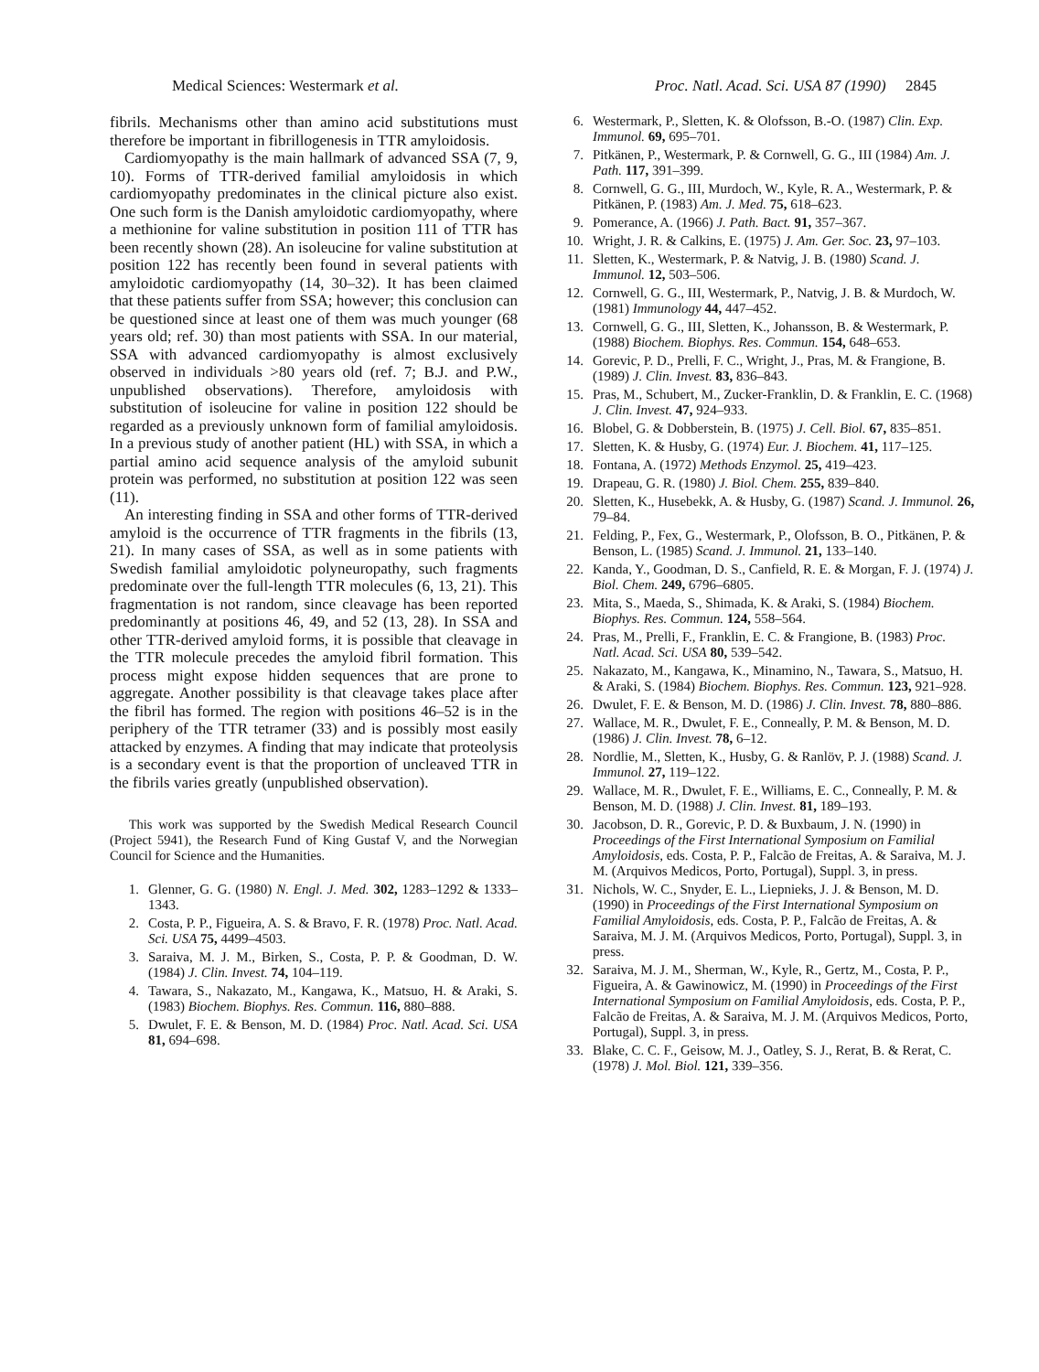Medical Sciences: Westermark et al. Proc. Natl. Acad. Sci. USA 87 (1990) 2845
fibrils. Mechanisms other than amino acid substitutions must therefore be important in fibrillogenesis in TTR amyloidosis.
Cardiomyopathy is the main hallmark of advanced SSA (7, 9, 10). Forms of TTR-derived familial amyloidosis in which cardiomyopathy predominates in the clinical picture also exist. One such form is the Danish amyloidotic cardiomyopathy, where a methionine for valine substitution in position 111 of TTR has been recently shown (28). An isoleucine for valine substitution at position 122 has recently been found in several patients with amyloidotic cardiomyopathy (14, 30–32). It has been claimed that these patients suffer from SSA; however; this conclusion can be questioned since at least one of them was much younger (68 years old; ref. 30) than most patients with SSA. In our material, SSA with advanced cardiomyopathy is almost exclusively observed in individuals >80 years old (ref. 7; B.J. and P.W., unpublished observations). Therefore, amyloidosis with substitution of isoleucine for valine in position 122 should be regarded as a previously unknown form of familial amyloidosis. In a previous study of another patient (HL) with SSA, in which a partial amino acid sequence analysis of the amyloid subunit protein was performed, no substitution at position 122 was seen (11).
An interesting finding in SSA and other forms of TTR-derived amyloid is the occurrence of TTR fragments in the fibrils (13, 21). In many cases of SSA, as well as in some patients with Swedish familial amyloidotic polyneuropathy, such fragments predominate over the full-length TTR molecules (6, 13, 21). This fragmentation is not random, since cleavage has been reported predominantly at positions 46, 49, and 52 (13, 28). In SSA and other TTR-derived amyloid forms, it is possible that cleavage in the TTR molecule precedes the amyloid fibril formation. This process might expose hidden sequences that are prone to aggregate. Another possibility is that cleavage takes place after the fibril has formed. The region with positions 46–52 is in the periphery of the TTR tetramer (33) and is possibly most easily attacked by enzymes. A finding that may indicate that proteolysis is a secondary event is that the proportion of uncleaved TTR in the fibrils varies greatly (unpublished observation).
This work was supported by the Swedish Medical Research Council (Project 5941), the Research Fund of King Gustaf V, and the Norwegian Council for Science and the Humanities.
1. Glenner, G. G. (1980) N. Engl. J. Med. 302, 1283–1292 & 1333–1343.
2. Costa, P. P., Figueira, A. S. & Bravo, F. R. (1978) Proc. Natl. Acad. Sci. USA 75, 4499–4503.
3. Saraiva, M. J. M., Birken, S., Costa, P. P. & Goodman, D. W. (1984) J. Clin. Invest. 74, 104–119.
4. Tawara, S., Nakazato, M., Kangawa, K., Matsuo, H. & Araki, S. (1983) Biochem. Biophys. Res. Commun. 116, 880–888.
5. Dwulet, F. E. & Benson, M. D. (1984) Proc. Natl. Acad. Sci. USA 81, 694–698.
6. Westermark, P., Sletten, K. & Olofsson, B.-O. (1987) Clin. Exp. Immunol. 69, 695–701.
7. Pitkänen, P., Westermark, P. & Cornwell, G. G., III (1984) Am. J. Path. 117, 391–399.
8. Cornwell, G. G., III, Murdoch, W., Kyle, R. A., Westermark, P. & Pitkänen, P. (1983) Am. J. Med. 75, 618–623.
9. Pomerance, A. (1966) J. Path. Bact. 91, 357–367.
10. Wright, J. R. & Calkins, E. (1975) J. Am. Ger. Soc. 23, 97–103.
11. Sletten, K., Westermark, P. & Natvig, J. B. (1980) Scand. J. Immunol. 12, 503–506.
12. Cornwell, G. G., III, Westermark, P., Natvig, J. B. & Murdoch, W. (1981) Immunology 44, 447–452.
13. Cornwell, G. G., III, Sletten, K., Johansson, B. & Westermark, P. (1988) Biochem. Biophys. Res. Commun. 154, 648–653.
14. Gorevic, P. D., Prelli, F. C., Wright, J., Pras, M. & Frangione, B. (1989) J. Clin. Invest. 83, 836–843.
15. Pras, M., Schubert, M., Zucker-Franklin, D. & Franklin, E. C. (1968) J. Clin. Invest. 47, 924–933.
16. Blobel, G. & Dobberstein, B. (1975) J. Cell. Biol. 67, 835–851.
17. Sletten, K. & Husby, G. (1974) Eur. J. Biochem. 41, 117–125.
18. Fontana, A. (1972) Methods Enzymol. 25, 419–423.
19. Drapeau, G. R. (1980) J. Biol. Chem. 255, 839–840.
20. Sletten, K., Husebekk, A. & Husby, G. (1987) Scand. J. Immunol. 26, 79–84.
21. Felding, P., Fex, G., Westermark, P., Olofsson, B. O., Pitkänen, P. & Benson, L. (1985) Scand. J. Immunol. 21, 133–140.
22. Kanda, Y., Goodman, D. S., Canfield, R. E. & Morgan, F. J. (1974) J. Biol. Chem. 249, 6796–6805.
23. Mita, S., Maeda, S., Shimada, K. & Araki, S. (1984) Biochem. Biophys. Res. Commun. 124, 558–564.
24. Pras, M., Prelli, F., Franklin, E. C. & Frangione, B. (1983) Proc. Natl. Acad. Sci. USA 80, 539–542.
25. Nakazato, M., Kangawa, K., Minamino, N., Tawara, S., Matsuo, H. & Araki, S. (1984) Biochem. Biophys. Res. Commun. 123, 921–928.
26. Dwulet, F. E. & Benson, M. D. (1986) J. Clin. Invest. 78, 880–886.
27. Wallace, M. R., Dwulet, F. E., Conneally, P. M. & Benson, M. D. (1986) J. Clin. Invest. 78, 6–12.
28. Nordlie, M., Sletten, K., Husby, G. & Ranlöv, P. J. (1988) Scand. J. Immunol. 27, 119–122.
29. Wallace, M. R., Dwulet, F. E., Williams, E. C., Conneally, P. M. & Benson, M. D. (1988) J. Clin. Invest. 81, 189–193.
30. Jacobson, D. R., Gorevic, P. D. & Buxbaum, J. N. (1990) in Proceedings of the First International Symposium on Familial Amyloidosis, eds. Costa, P. P., Falcão de Freitas, A. & Saraiva, M. J. M. (Arquivos Medicos, Porto, Portugal), Suppl. 3, in press.
31. Nichols, W. C., Snyder, E. L., Liepnieks, J. J. & Benson, M. D. (1990) in Proceedings of the First International Symposium on Familial Amyloidosis, eds. Costa, P. P., Falcão de Freitas, A. & Saraiva, M. J. M. (Arquivos Medicos, Porto, Portugal), Suppl. 3, in press.
32. Saraiva, M. J. M., Sherman, W., Kyle, R., Gertz, M., Costa, P. P., Figueira, A. & Gawinowicz, M. (1990) in Proceedings of the First International Symposium on Familial Amyloidosis, eds. Costa, P. P., Falcão de Freitas, A. & Saraiva, M. J. M. (Arquivos Medicos, Porto, Portugal), Suppl. 3, in press.
33. Blake, C. C. F., Geisow, M. J., Oatley, S. J., Rerat, B. & Rerat, C. (1978) J. Mol. Biol. 121, 339–356.